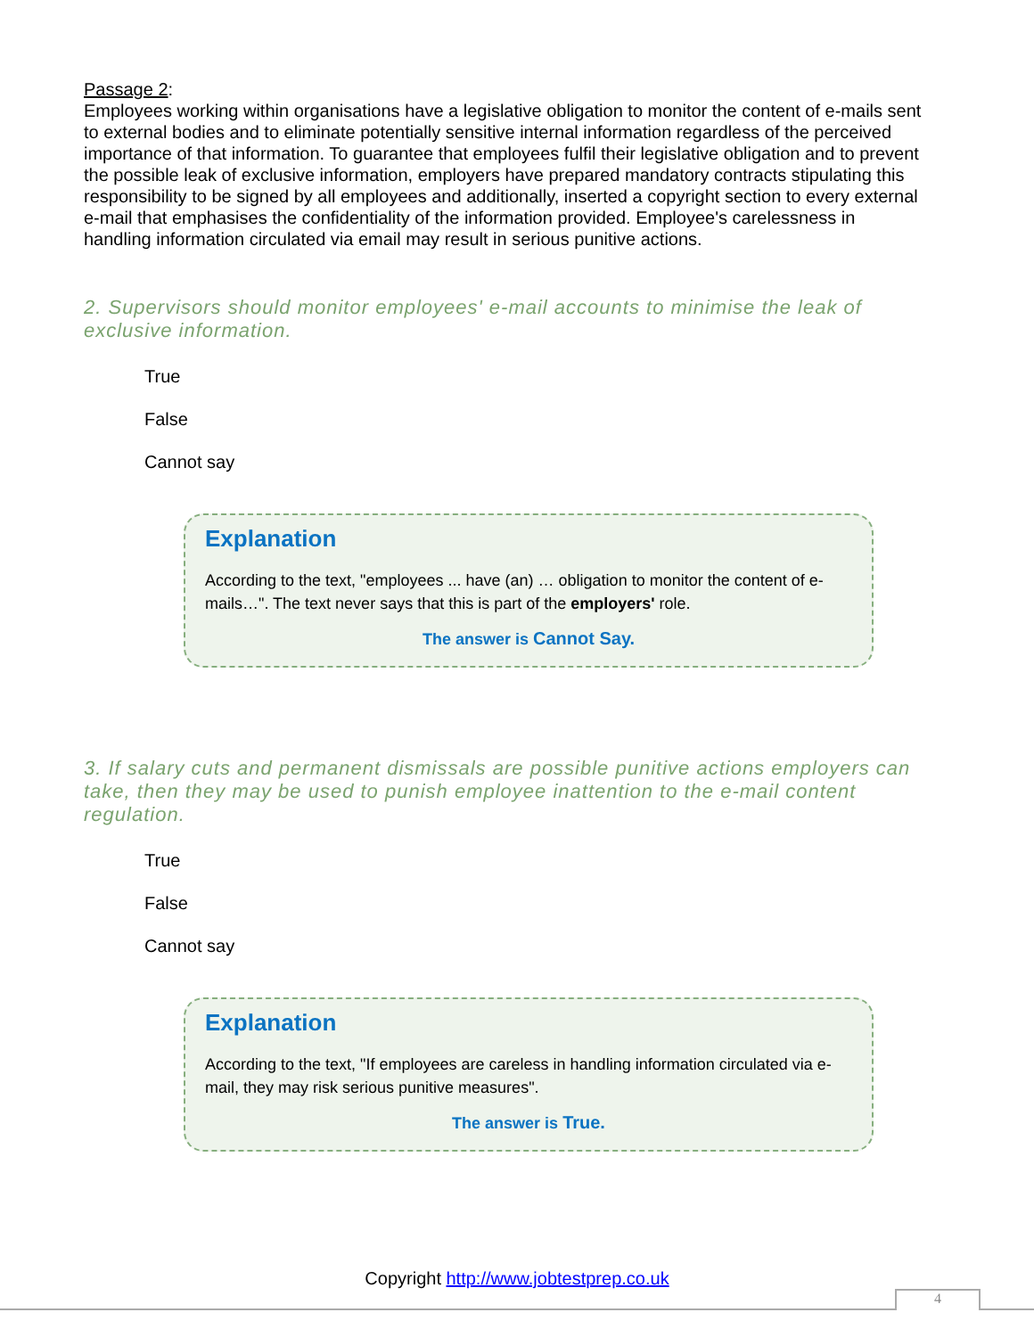Passage 2:
Employees working within organisations have a legislative obligation to monitor the content of e-mails sent to external bodies and to eliminate potentially sensitive internal information regardless of the perceived importance of that information. To guarantee that employees fulfil their legislative obligation and to prevent the possible leak of exclusive information, employers have prepared mandatory contracts stipulating this responsibility to be signed by all employees and additionally, inserted a copyright section to every external e-mail that emphasises the confidentiality of the information provided. Employee's carelessness in handling information circulated via email may result in serious punitive actions.
2. Supervisors should monitor employees' e-mail accounts to minimise the leak of exclusive information.
True
False
Cannot say
Explanation
According to the text, "employees ... have (an) … obligation to monitor the content of e-mails…". The text never says that this is part of the employers' role.
The answer is Cannot Say.
3. If salary cuts and permanent dismissals are possible punitive actions employers can take, then they may be used to punish employee inattention to the e-mail content regulation.
True
False
Cannot say
Explanation
According to the text, "If employees are careless in handling information circulated via e-mail, they may risk serious punitive measures".
The answer is True.
Copyright http://www.jobtestprep.co.uk
4